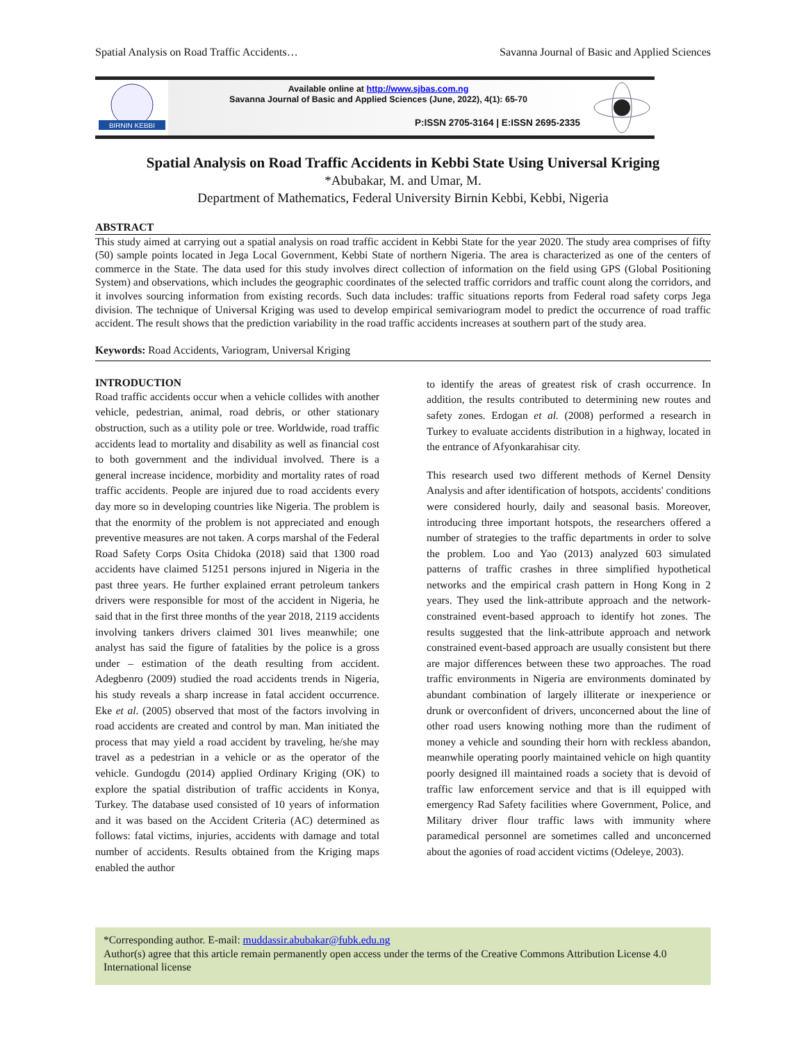Spatial Analysis on Road Traffic Accidents… Savanna Journal of Basic and Applied Sciences
BIRNIN KEBBI
Available online at http://www.sjbas.com.ng
Savanna Journal of Basic and Applied Sciences (June, 2022), 4(1): 65-70
P:ISSN 2705-3164 | E:ISSN 2695-2335
Spatial Analysis on Road Traffic Accidents in Kebbi State Using Universal Kriging
*Abubakar, M. and Umar, M.
Department of Mathematics, Federal University Birnin Kebbi, Kebbi, Nigeria
ABSTRACT
This study aimed at carrying out a spatial analysis on road traffic accident in Kebbi State for the year 2020. The study area comprises of fifty (50) sample points located in Jega Local Government, Kebbi State of northern Nigeria. The area is characterized as one of the centers of commerce in the State. The data used for this study involves direct collection of information on the field using GPS (Global Positioning System) and observations, which includes the geographic coordinates of the selected traffic corridors and traffic count along the corridors, and it involves sourcing information from existing records. Such data includes: traffic situations reports from Federal road safety corps Jega division. The technique of Universal Kriging was used to develop empirical semivariogram model to predict the occurrence of road traffic accident. The result shows that the prediction variability in the road traffic accidents increases at southern part of the study area.
Keywords: Road Accidents, Variogram, Universal Kriging
INTRODUCTION
Road traffic accidents occur when a vehicle collides with another vehicle, pedestrian, animal, road debris, or other stationary obstruction, such as a utility pole or tree. Worldwide, road traffic accidents lead to mortality and disability as well as financial cost to both government and the individual involved. There is a general increase incidence, morbidity and mortality rates of road traffic accidents. People are injured due to road accidents every day more so in developing countries like Nigeria. The problem is that the enormity of the problem is not appreciated and enough preventive measures are not taken. A corps marshal of the Federal Road Safety Corps Osita Chidoka (2018) said that 1300 road accidents have claimed 51251 persons injured in Nigeria in the past three years. He further explained errant petroleum tankers drivers were responsible for most of the accident in Nigeria, he said that in the first three months of the year 2018, 2119 accidents involving tankers drivers claimed 301 lives meanwhile; one analyst has said the figure of fatalities by the police is a gross under – estimation of the death resulting from accident. Adegbenro (2009) studied the road accidents trends in Nigeria, his study reveals a sharp increase in fatal accident occurrence. Eke et al. (2005) observed that most of the factors involving in road accidents are created and control by man. Man initiated the process that may yield a road accident by traveling, he/she may travel as a pedestrian in a vehicle or as the operator of the vehicle. Gundogdu (2014) applied Ordinary Kriging (OK) to explore the spatial distribution of traffic accidents in Konya, Turkey. The database used consisted of 10 years of information and it was based on the Accident Criteria (AC) determined as follows: fatal victims, injuries, accidents with damage and total number of accidents. Results obtained from the Kriging maps enabled the author
to identify the areas of greatest risk of crash occurrence. In addition, the results contributed to determining new routes and safety zones. Erdogan et al. (2008) performed a research in Turkey to evaluate accidents distribution in a highway, located in the entrance of Afyonkarahisar city.
This research used two different methods of Kernel Density Analysis and after identification of hotspots, accidents' conditions were considered hourly, daily and seasonal basis. Moreover, introducing three important hotspots, the researchers offered a number of strategies to the traffic departments in order to solve the problem. Loo and Yao (2013) analyzed 603 simulated patterns of traffic crashes in three simplified hypothetical networks and the empirical crash pattern in Hong Kong in 2 years. They used the link-attribute approach and the network-constrained event-based approach to identify hot zones. The results suggested that the link-attribute approach and network constrained event-based approach are usually consistent but there are major differences between these two approaches. The road traffic environments in Nigeria are environments dominated by abundant combination of largely illiterate or inexperience or drunk or overconfident of drivers, unconcerned about the line of other road users knowing nothing more than the rudiment of money a vehicle and sounding their horn with reckless abandon, meanwhile operating poorly maintained vehicle on high quantity poorly designed ill maintained roads a society that is devoid of traffic law enforcement service and that is ill equipped with emergency Rad Safety facilities where Government, Police, and Military driver flour traffic laws with immunity where paramedical personnel are sometimes called and unconcerned about the agonies of road accident victims (Odeleye, 2003).
*Corresponding author. E-mail: muddassir.abubakar@fubk.edu.ng
Author(s) agree that this article remain permanently open access under the terms of the Creative Commons Attribution License 4.0 International license